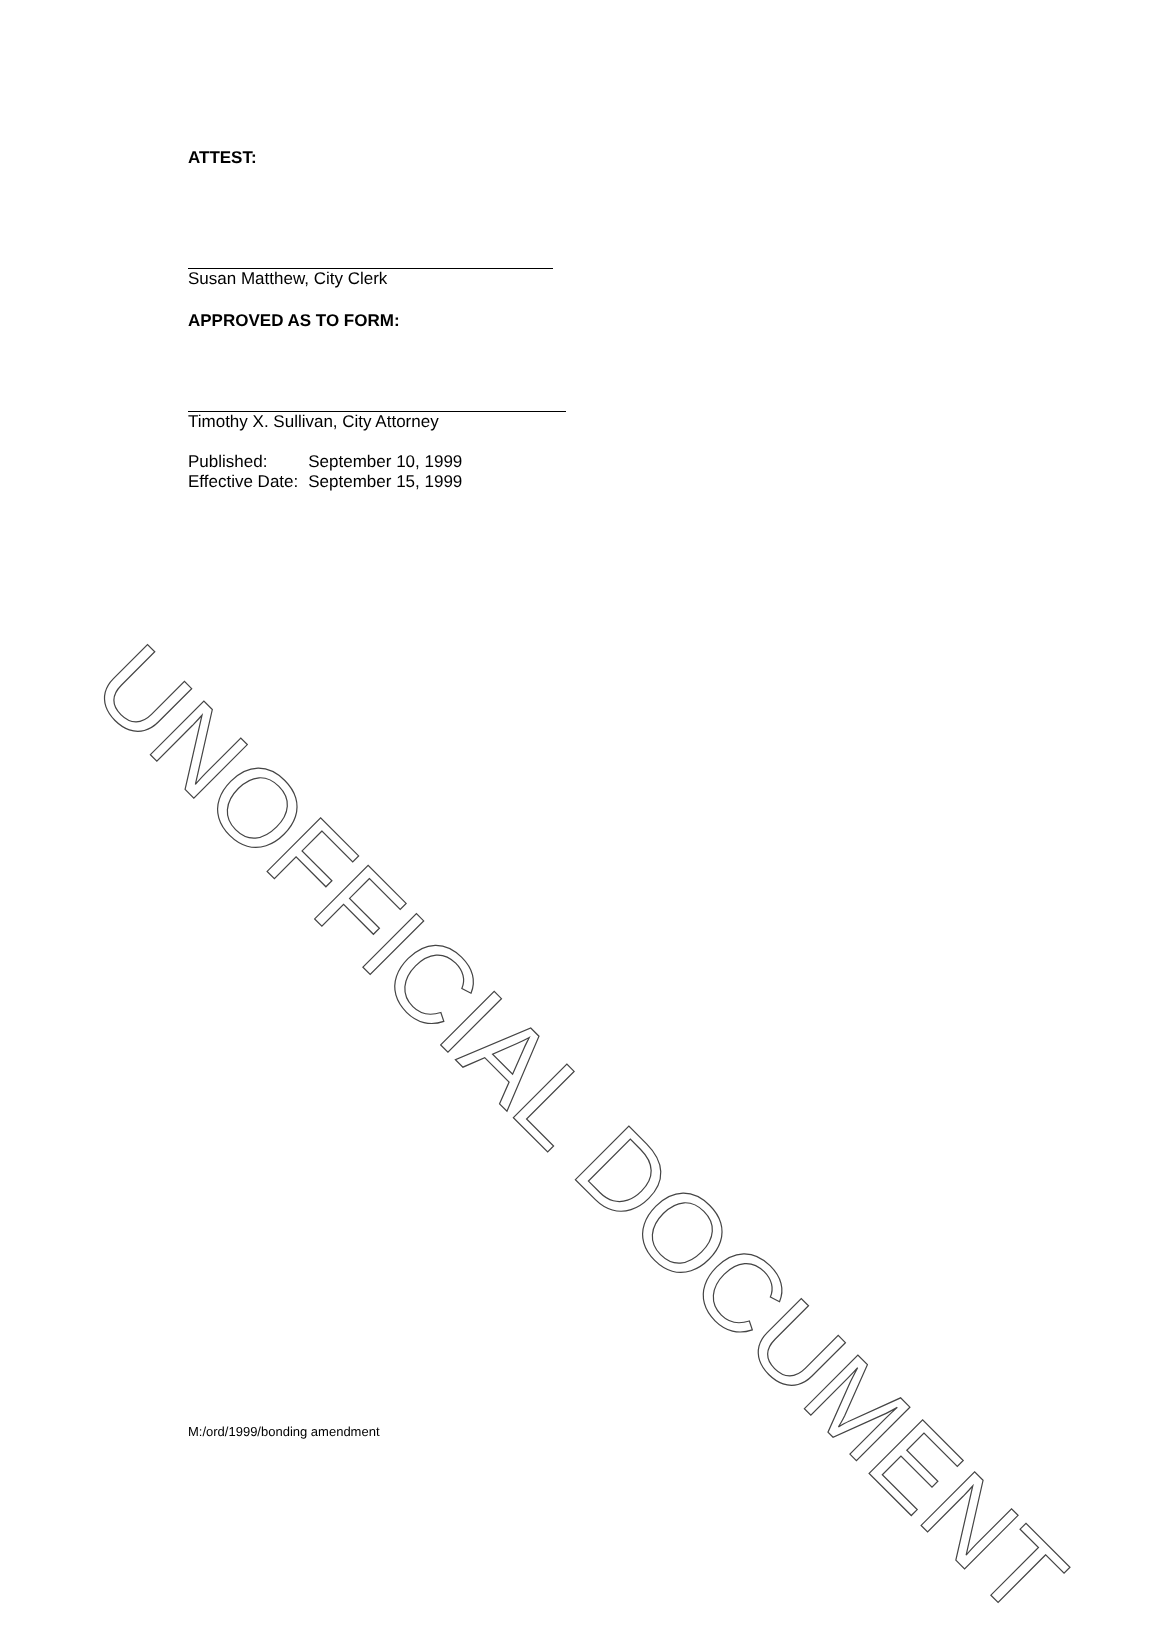ATTEST:
Susan Matthew, City Clerk
APPROVED AS TO FORM:
Timothy X. Sullivan, City Attorney
| Published: | September 10, 1999 |
| Effective Date: | September 15, 1999 |
UNOFFICIAL DOCUMENT
M:/ord/1999/bonding amendment